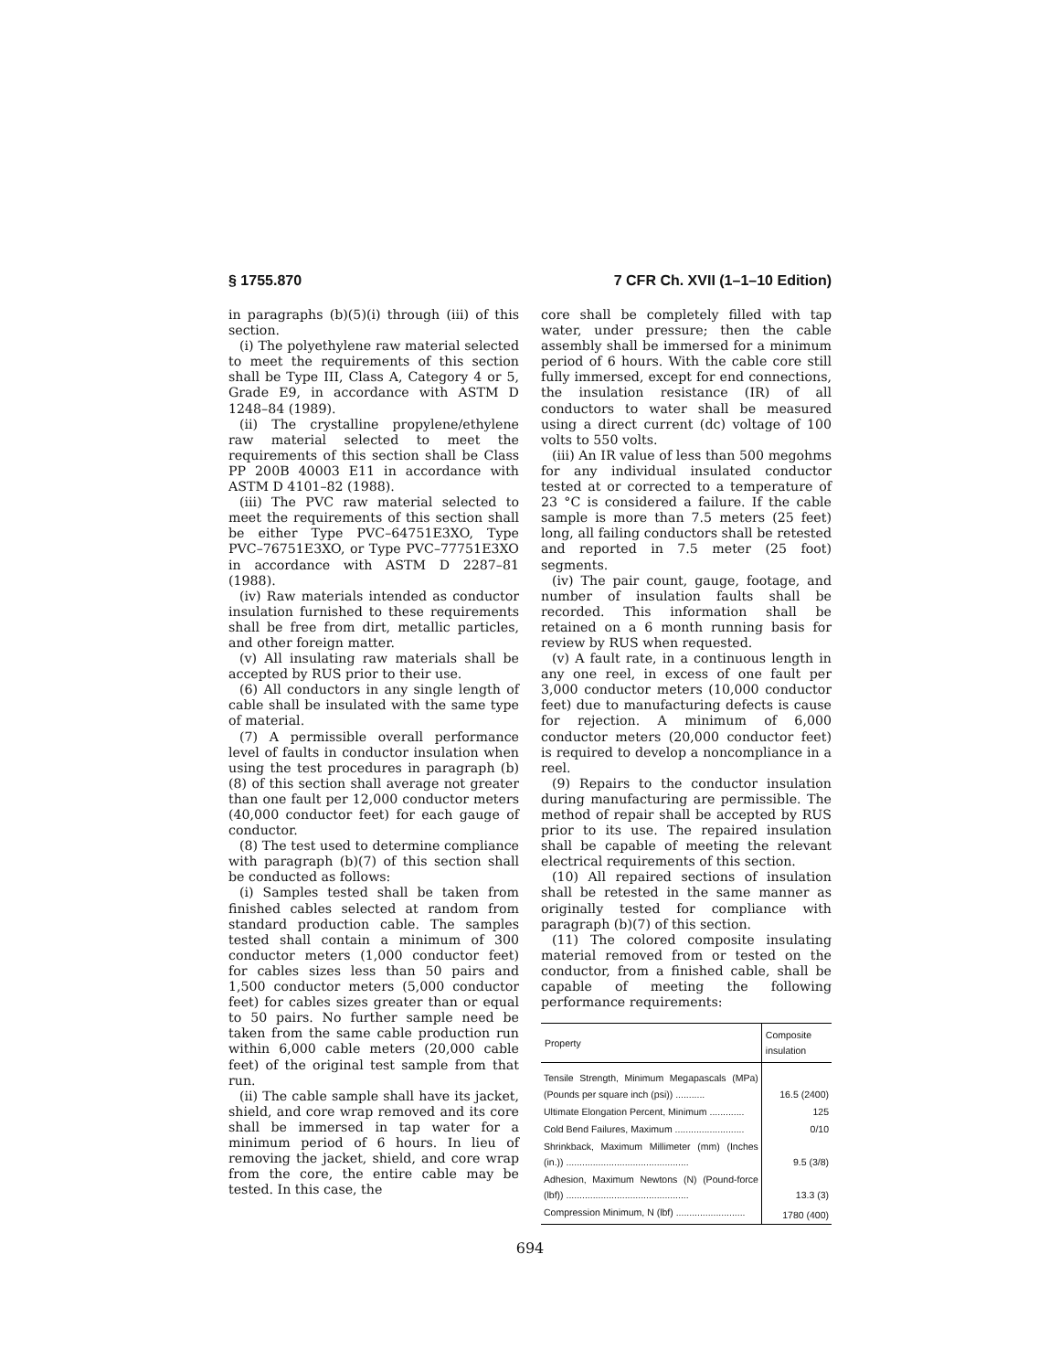§ 1755.870 7 CFR Ch. XVII (1–1–10 Edition)
in paragraphs (b)(5)(i) through (iii) of this section.
(i) The polyethylene raw material selected to meet the requirements of this section shall be Type III, Class A, Category 4 or 5, Grade E9, in accordance with ASTM D 1248–84 (1989).
(ii) The crystalline propylene/ethylene raw material selected to meet the requirements of this section shall be Class PP 200B 40003 E11 in accordance with ASTM D 4101–82 (1988).
(iii) The PVC raw material selected to meet the requirements of this section shall be either Type PVC–64751E3XO, Type PVC–76751E3XO, or Type PVC–77751E3XO in accordance with ASTM D 2287–81 (1988).
(iv) Raw materials intended as conductor insulation furnished to these requirements shall be free from dirt, metallic particles, and other foreign matter.
(v) All insulating raw materials shall be accepted by RUS prior to their use.
(6) All conductors in any single length of cable shall be insulated with the same type of material.
(7) A permissible overall performance level of faults in conductor insulation when using the test procedures in paragraph (b)(8) of this section shall average not greater than one fault per 12,000 conductor meters (40,000 conductor feet) for each gauge of conductor.
(8) The test used to determine compliance with paragraph (b)(7) of this section shall be conducted as follows:
(i) Samples tested shall be taken from finished cables selected at random from standard production cable. The samples tested shall contain a minimum of 300 conductor meters (1,000 conductor feet) for cables sizes less than 50 pairs and 1,500 conductor meters (5,000 conductor feet) for cables sizes greater than or equal to 50 pairs. No further sample need be taken from the same cable production run within 6,000 cable meters (20,000 cable feet) of the original test sample from that run.
(ii) The cable sample shall have its jacket, shield, and core wrap removed and its core shall be immersed in tap water for a minimum period of 6 hours. In lieu of removing the jacket, shield, and core wrap from the core, the entire cable may be tested. In this case, the
core shall be completely filled with tap water, under pressure; then the cable assembly shall be immersed for a minimum period of 6 hours. With the cable core still fully immersed, except for end connections, the insulation resistance (IR) of all conductors to water shall be measured using a direct current (dc) voltage of 100 volts to 550 volts.
(iii) An IR value of less than 500 megohms for any individual insulated conductor tested at or corrected to a temperature of 23 °C is considered a failure. If the cable sample is more than 7.5 meters (25 feet) long, all failing conductors shall be retested and reported in 7.5 meter (25 foot) segments.
(iv) The pair count, gauge, footage, and number of insulation faults shall be recorded. This information shall be retained on a 6 month running basis for review by RUS when requested.
(v) A fault rate, in a continuous length in any one reel, in excess of one fault per 3,000 conductor meters (10,000 conductor feet) due to manufacturing defects is cause for rejection. A minimum of 6,000 conductor meters (20,000 conductor feet) is required to develop a noncompliance in a reel.
(9) Repairs to the conductor insulation during manufacturing are permissible. The method of repair shall be accepted by RUS prior to its use. The repaired insulation shall be capable of meeting the relevant electrical requirements of this section.
(10) All repaired sections of insulation shall be retested in the same manner as originally tested for compliance with paragraph (b)(7) of this section.
(11) The colored composite insulating material removed from or tested on the conductor, from a finished cable, shall be capable of meeting the following performance requirements:
| Property | Composite insulation |
| --- | --- |
| Tensile Strength, Minimum Megapascals (MPa) (Pounds per square inch (psi)) ........... | 16.5 (2400) |
| Ultimate Elongation Percent, Minimum ............. | 125 |
| Cold Bend Failures, Maximum .......................... | 0/10 |
| Shrinkback, Maximum Millimeter (mm) (Inches (in.)) .............................................. | 9.5 (3/8) |
| Adhesion, Maximum Newtons (N) (Pound-force (lbf)) .............................................. | 13.3 (3) |
| Compression Minimum, N (lbf) .......................... | 1780 (400) |
694